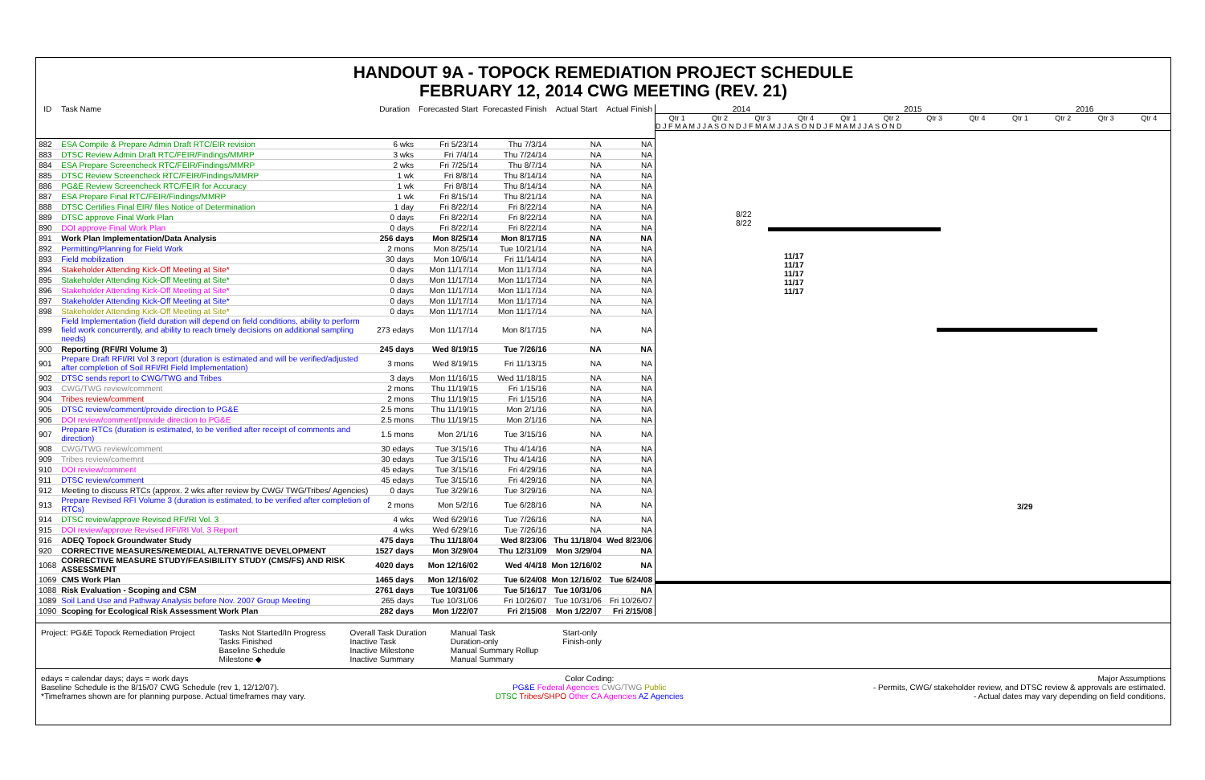HANDOUT 9A - TOPOCK REMEDIATION PROJECT SCHEDULE
FEBRUARY 12, 2014 CWG MEETING (REV. 21)
| ID | Task Name | Duration | Forecasted Start | Forecasted Finish | Actual Start | Actual Finish |
| --- | --- | --- | --- | --- | --- | --- |
| 882 | ESA Compile & Prepare Admin Draft RTC/EIR revision | 6 wks | Fri 5/23/14 | Thu 7/3/14 | NA | NA |
| 883 | DTSC Review Admin Draft RTC/FEIR/Findings/MMRP | 3 wks | Fri 7/4/14 | Thu 7/24/14 | NA | NA |
| 884 | ESA Prepare Screencheck RTC/FEIR/Findings/MMRP | 2 wks | Fri 7/25/14 | Thu 8/7/14 | NA | NA |
| 885 | DTSC Review Screencheck RTC/FEIR/Findings/MMRP | 1 wk | Fri 8/8/14 | Thu 8/14/14 | NA | NA |
| 886 | PG&E Review Screencheck RTC/FEIR for Accuracy | 1 wk | Fri 8/8/14 | Thu 8/14/14 | NA | NA |
| 887 | ESA Prepare Final RTC/FEIR/Findings/MMRP | 1 wk | Fri 8/15/14 | Thu 8/21/14 | NA | NA |
| 888 | DTSC Certifies Final EIR/ files Notice of Determination | 1 day | Fri 8/22/14 | Fri 8/22/14 | NA | NA |
| 889 | DTSC approve Final Work Plan | 0 days | Fri 8/22/14 | Fri 8/22/14 | NA | NA |
| 890 | DOI approve Final Work Plan | 0 days | Fri 8/22/14 | Fri 8/22/14 | NA | NA |
| 891 | Work Plan Implementation/Data Analysis | 256 days | Mon 8/25/14 | Mon 8/17/15 | NA | NA |
| 892 | Permitting/Planning for Field Work | 2 mons | Mon 8/25/14 | Tue 10/21/14 | NA | NA |
| 893 | Field mobilization | 30 days | Mon 10/6/14 | Fri 11/14/14 | NA | NA |
| 894 | Stakeholder Attending Kick-Off Meeting at Site* | 0 days | Mon 11/17/14 | Mon 11/17/14 | NA | NA |
| 895 | Stakeholder Attending Kick-Off Meeting at Site* | 0 days | Mon 11/17/14 | Mon 11/17/14 | NA | NA |
| 896 | Stakeholder Attending Kick-Off Meeting at Site* | 0 days | Mon 11/17/14 | Mon 11/17/14 | NA | NA |
| 897 | Stakeholder Attending Kick-Off Meeting at Site* | 0 days | Mon 11/17/14 | Mon 11/17/14 | NA | NA |
| 898 | Stakeholder Attending Kick-Off Meeting at Site* | 0 days | Mon 11/17/14 | Mon 11/17/14 | NA | NA |
| 899 | Field Implementation (field duration will depend on field conditions, ability to perform field work concurrently, and ability to reach timely decisions on additional sampling needs) | 273 edays | Mon 11/17/14 | Mon 8/17/15 | NA | NA |
| 900 | Reporting (RFI/RI Volume 3) | 245 days | Wed 8/19/15 | Tue 7/26/16 | NA | NA |
| 901 | Prepare Draft RFI/RI Vol 3 report (duration is estimated and will be verified/adjusted after completion of Soil RFI/RI Field Implementation) | 3 mons | Wed 8/19/15 | Fri 11/13/15 | NA | NA |
| 902 | DTSC sends report to CWG/TWG and Tribes | 3 days | Mon 11/16/15 | Wed 11/18/15 | NA | NA |
| 903 | CWG/TWG review/comment | 2 mons | Thu 11/19/15 | Fri 1/15/16 | NA | NA |
| 904 | Tribes review/comment | 2 mons | Thu 11/19/15 | Fri 1/15/16 | NA | NA |
| 905 | DTSC review/comment/provide direction to PG&E | 2.5 mons | Thu 11/19/15 | Mon 2/1/16 | NA | NA |
| 906 | DOI review/comment/provide direction to PG&E | 2.5 mons | Thu 11/19/15 | Mon 2/1/16 | NA | NA |
| 907 | Prepare RTCs (duration is estimated, to be verified after receipt of comments and direction) | 1.5 mons | Mon 2/1/16 | Tue 3/15/16 | NA | NA |
| 908 | CWG/TWG review/comment | 30 edays | Tue 3/15/16 | Thu 4/14/16 | NA | NA |
| 909 | Tribes review/comemnt | 30 edays | Tue 3/15/16 | Thu 4/14/16 | NA | NA |
| 910 | DOI review/comment | 45 edays | Tue 3/15/16 | Fri 4/29/16 | NA | NA |
| 911 | DTSC review/comment | 45 edays | Tue 3/15/16 | Fri 4/29/16 | NA | NA |
| 912 | Meeting to discuss RTCs (approx. 2 wks after review by CWG/ TWG/Tribes/ Agencies) | 0 days | Tue 3/29/16 | Tue 3/29/16 | NA | NA |
| 913 | Prepare Revised RFI Volume 3 (duration is estimated, to be verified after completion of RTCs) | 2 mons | Mon 5/2/16 | Tue 6/28/16 | NA | NA |
| 914 | DTSC review/approve Revised RFI/RI Vol. 3 | 4 wks | Wed 6/29/16 | Tue 7/26/16 | NA | NA |
| 915 | DOI review/approve Revised RFI/RI Vol. 3 Report | 4 wks | Wed 6/29/16 | Tue 7/26/16 | NA | NA |
| 916 | ADEQ Topock Groundwater Study | 475 days | Thu 11/18/04 | Wed 8/23/06 | Thu 11/18/04 | Wed 8/23/06 |
| 920 | CORRECTIVE MEASURES/REMEDIAL ALTERNATIVE DEVELOPMENT | 1527 days | Mon 3/29/04 | Thu 12/31/09 | Mon 3/29/04 | NA |
| 1068 | CORRECTIVE MEASURE STUDY/FEASIBILITY STUDY (CMS/FS) AND RISK ASSESSMENT | 4020 days | Mon 12/16/02 | Wed 4/4/18 | Mon 12/16/02 | NA |
| 1069 | CMS Work Plan | 1465 days | Mon 12/16/02 | Tue 6/24/08 | Mon 12/16/02 | Tue 6/24/08 |
| 1088 | Risk Evaluation - Scoping and CSM | 2761 days | Tue 10/31/06 | Tue 5/16/17 | Tue 10/31/06 | NA |
| 1089 | Soil Land Use and Pathway Analysis before Nov. 2007 Group Meeting | 265 days | Tue 10/31/06 | Fri 10/26/07 | Tue 10/31/06 | Fri 10/26/07 |
| 1090 | Scoping for Ecological Risk Assessment Work Plan | 282 days | Mon 1/22/07 | Fri 2/15/08 | Mon 1/22/07 | Fri 2/15/08 |
2014 2015 2016
Qtr 1 Qtr 2 Qtr 3 Qtr 4 Qtr 1 Qtr 2 Qtr 3 Qtr 4 Qtr 1 Qtr 2 Qtr 3 Qtr 4
D J F M A M J J A S O N D J F M A M J J A S O N D J F M A M J J A S O N D
8/22
8/22
11/17
11/17
11/17
11/17
11/17
3/29
Project: PG&E Topock Remediation Project
Tasks Not Started/In Progress
Tasks Finished
Baseline Schedule
Milestone ◆
Overall Task Duration
Inactive Task
Inactive Milestone
Inactive Summary
Manual Task
Duration-only
Manual Summary Rollup
Manual Summary
Start-only
Finish-only
edays = calendar days; days = work days
Baseline Schedule is the 8/15/07 CWG Schedule (rev 1, 12/12/07).
*Timeframes shown are for planning purpose. Actual timeframes may vary.
Color Coding:
PG&E Federal Agencies CWG/TWG Public
DTSC Tribes/SHPO Other CA Agencies AZ Agencies
Major Assumptions
- Permits, CWG/ stakeholder review, and DTSC review & approvals are estimated.
- Actual dates may vary depending on field conditions.